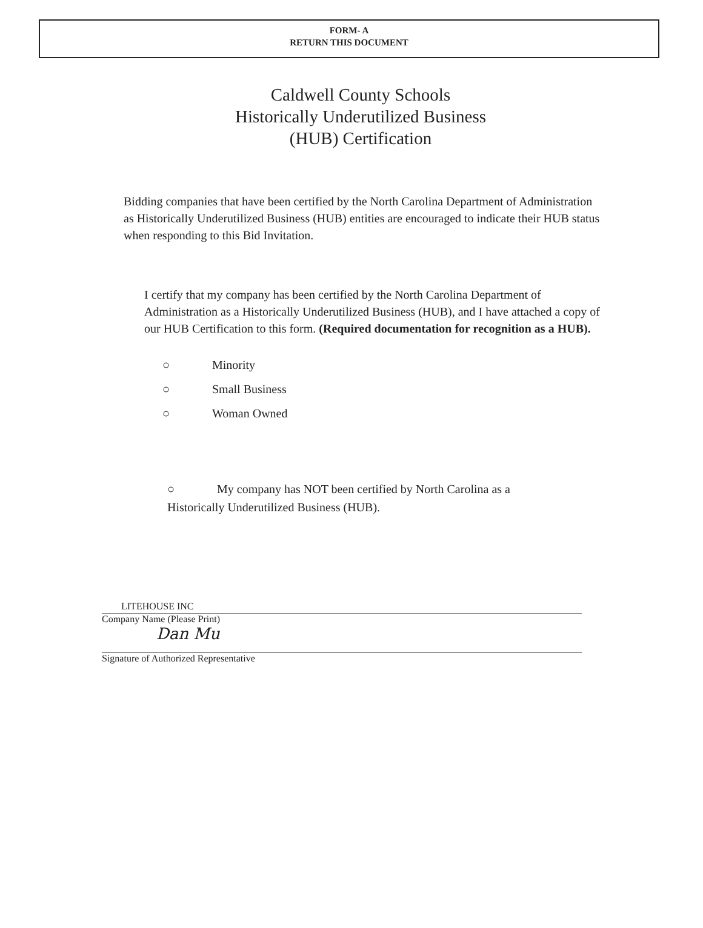FORM- A
RETURN THIS DOCUMENT
Caldwell County Schools
Historically Underutilized Business
(HUB) Certification
Bidding companies that have been certified by the North Carolina Department of Administration as Historically Underutilized Business (HUB) entities are encouraged to indicate their HUB status when responding to this Bid Invitation.
I certify that my company has been certified by the North Carolina Department of Administration as a Historically Underutilized Business (HUB), and I have attached a copy of our HUB Certification to this form. (Required documentation for recognition as a HUB).
○ Minority
○ Small Business
○ Woman Owned
○ My company has NOT been certified by North Carolina as a
Historically Underutilized Business (HUB).
LITEHOUSE INC
Company Name (Please Print)
Dan Mu
Signature of Authorized Representative